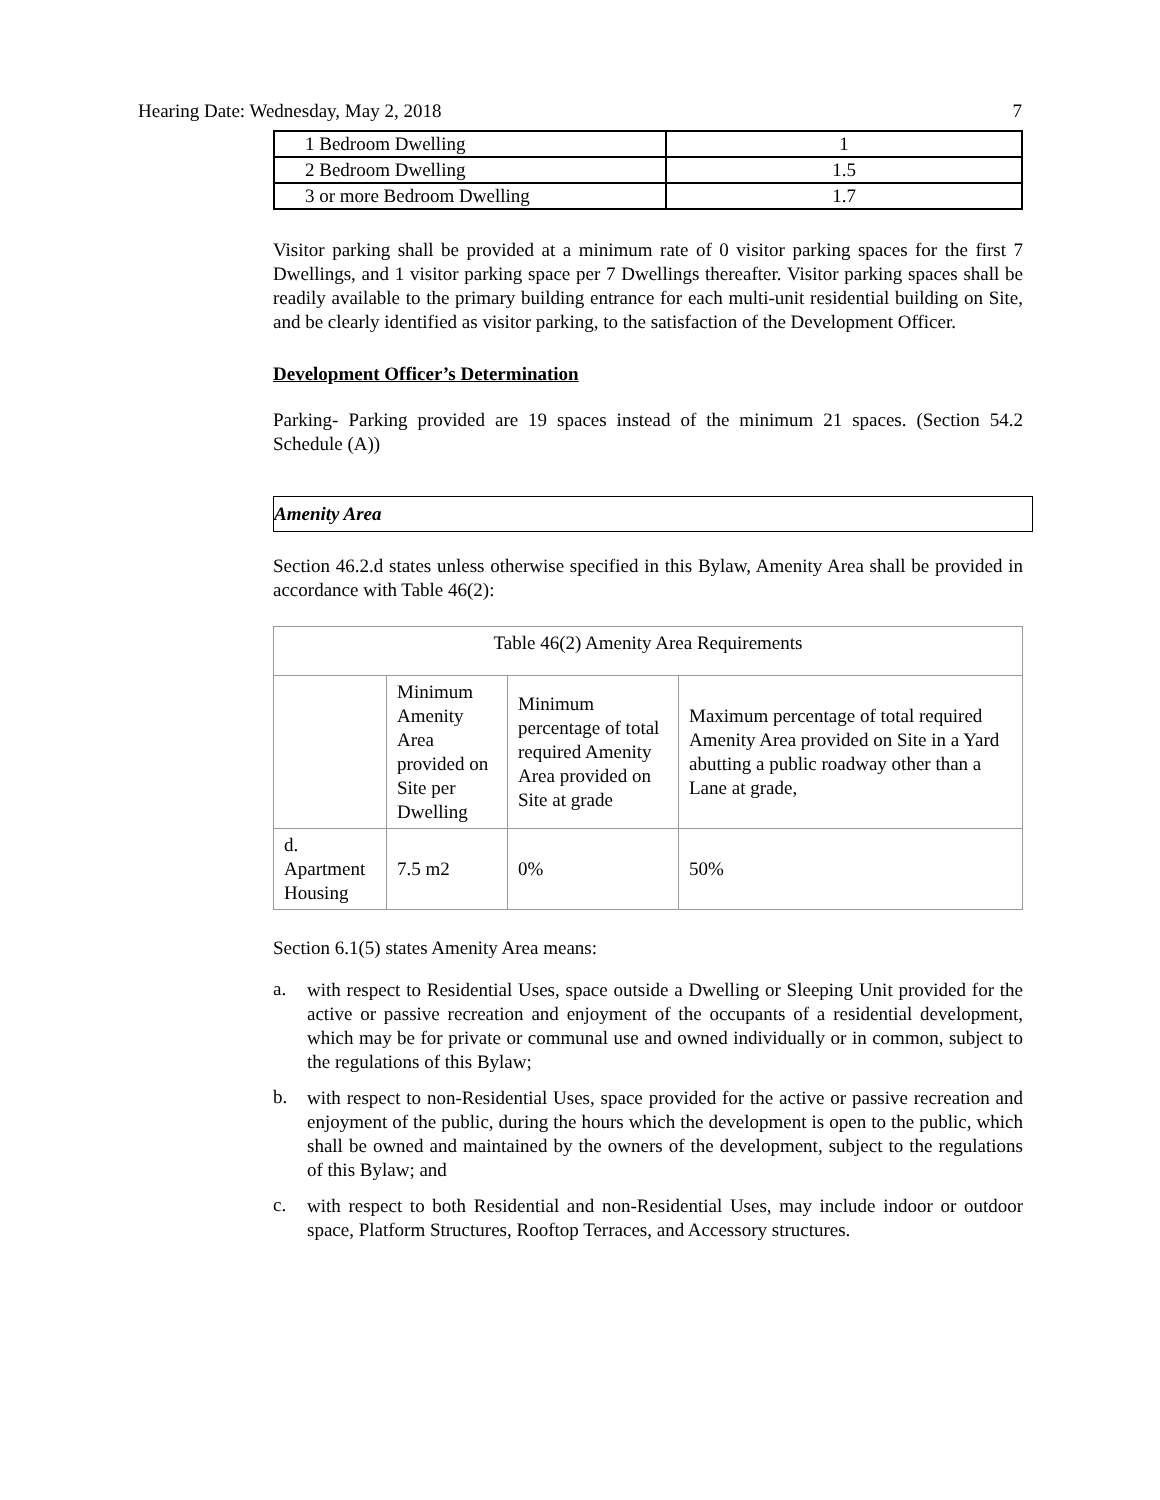Hearing Date: Wednesday, May 2, 2018 7
| 1 Bedroom Dwelling | 1 |
| 2 Bedroom Dwelling | 1.5 |
| 3 or more Bedroom Dwelling | 1.7 |
Visitor parking shall be provided at a minimum rate of 0 visitor parking spaces for the first 7 Dwellings, and 1 visitor parking space per 7 Dwellings thereafter. Visitor parking spaces shall be readily available to the primary building entrance for each multi-unit residential building on Site, and be clearly identified as visitor parking, to the satisfaction of the Development Officer.
Development Officer’s Determination
Parking- Parking provided are 19 spaces instead of the minimum 21 spaces. (Section 54.2 Schedule (A))
Amenity Area
Section 46.2.d states unless otherwise specified in this Bylaw, Amenity Area shall be provided in accordance with Table 46(2):
| Table 46(2) Amenity Area Requirements | | | |
| | Minimum Amenity Area provided on Site per Dwelling | Minimum percentage of total required Amenity Area provided on Site at grade | Maximum percentage of total required Amenity Area provided on Site in a Yard abutting a public roadway other than a Lane at grade, |
| d. Apartment Housing | 7.5 m2 | 0% | 50% |
Section 6.1(5) states Amenity Area means:
a.
with respect to Residential Uses, space outside a Dwelling or Sleeping Unit provided for the active or passive recreation and enjoyment of the occupants of a residential development, which may be for private or communal use and owned individually or in common, subject to the regulations of this Bylaw;
b.
with respect to non-Residential Uses, space provided for the active or passive recreation and enjoyment of the public, during the hours which the development is open to the public, which shall be owned and maintained by the owners of the development, subject to the regulations of this Bylaw; and
c.
with respect to both Residential and non-Residential Uses, may include indoor or outdoor space, Platform Structures, Rooftop Terraces, and Accessory structures.